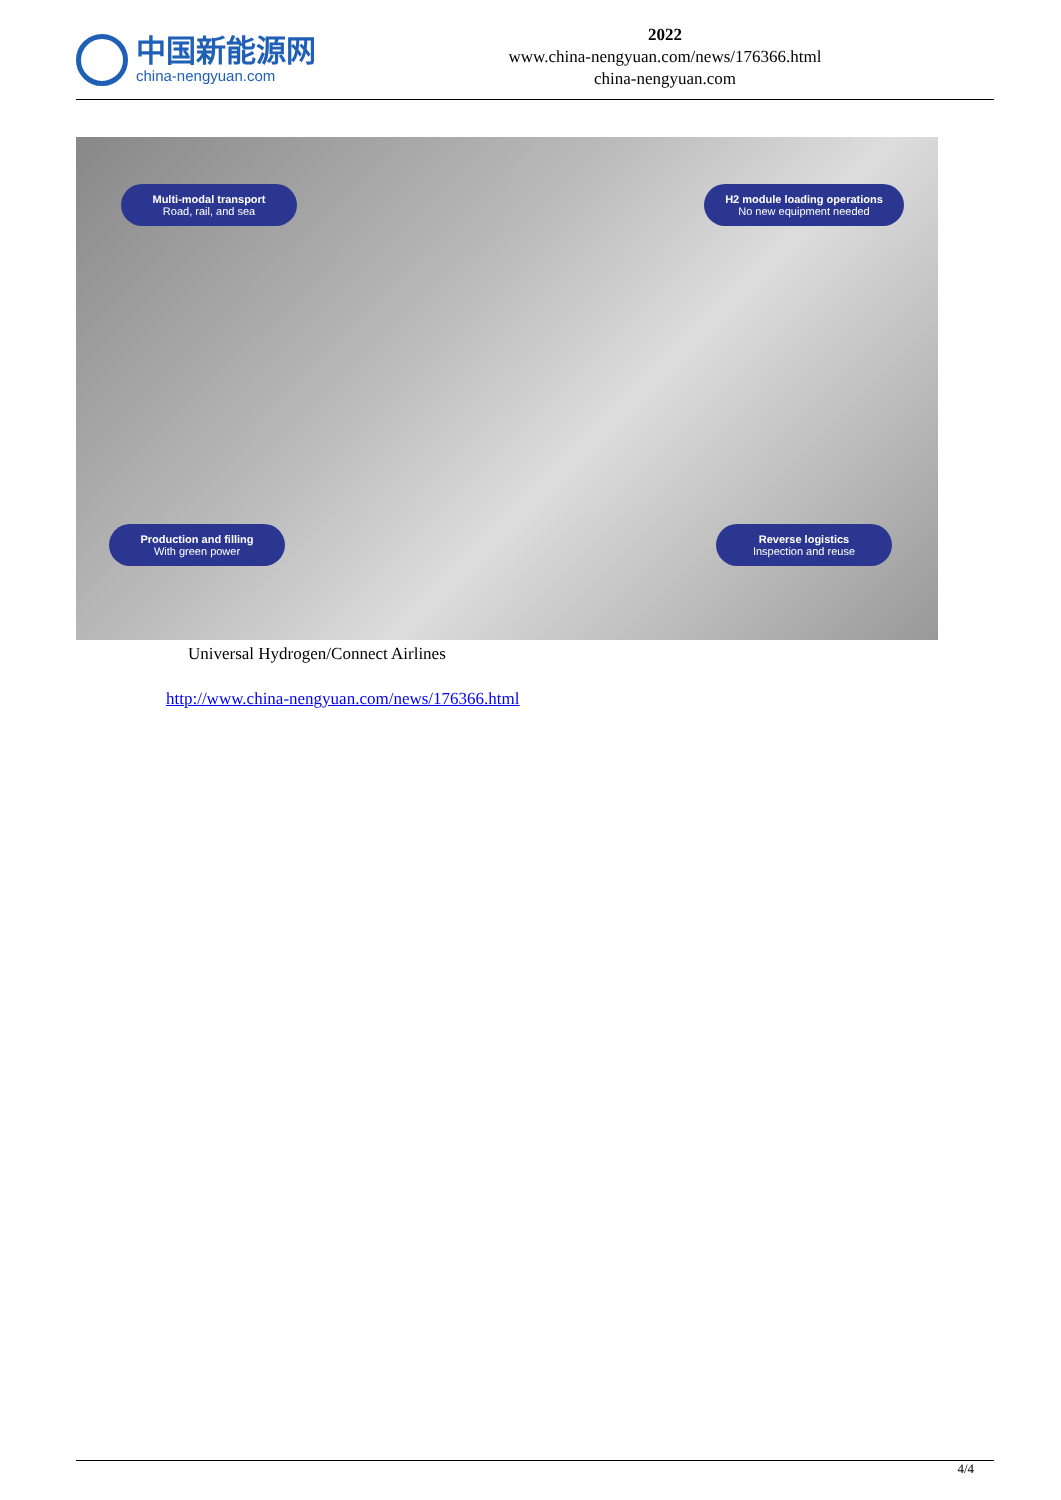中国新能源网
china-nengyuan.com
2022
www.china-nengyuan.com/news/176366.html
china-nengyuan.com
Multi-modal transport
Road, rail, and sea
H2 module loading operations
No new equipment needed
Production and filling
With green power
Reverse logistics
Inspection and reuse
Universal Hydrogen/Connect Airlines
http://www.china-nengyuan.com/news/176366.html
4/4